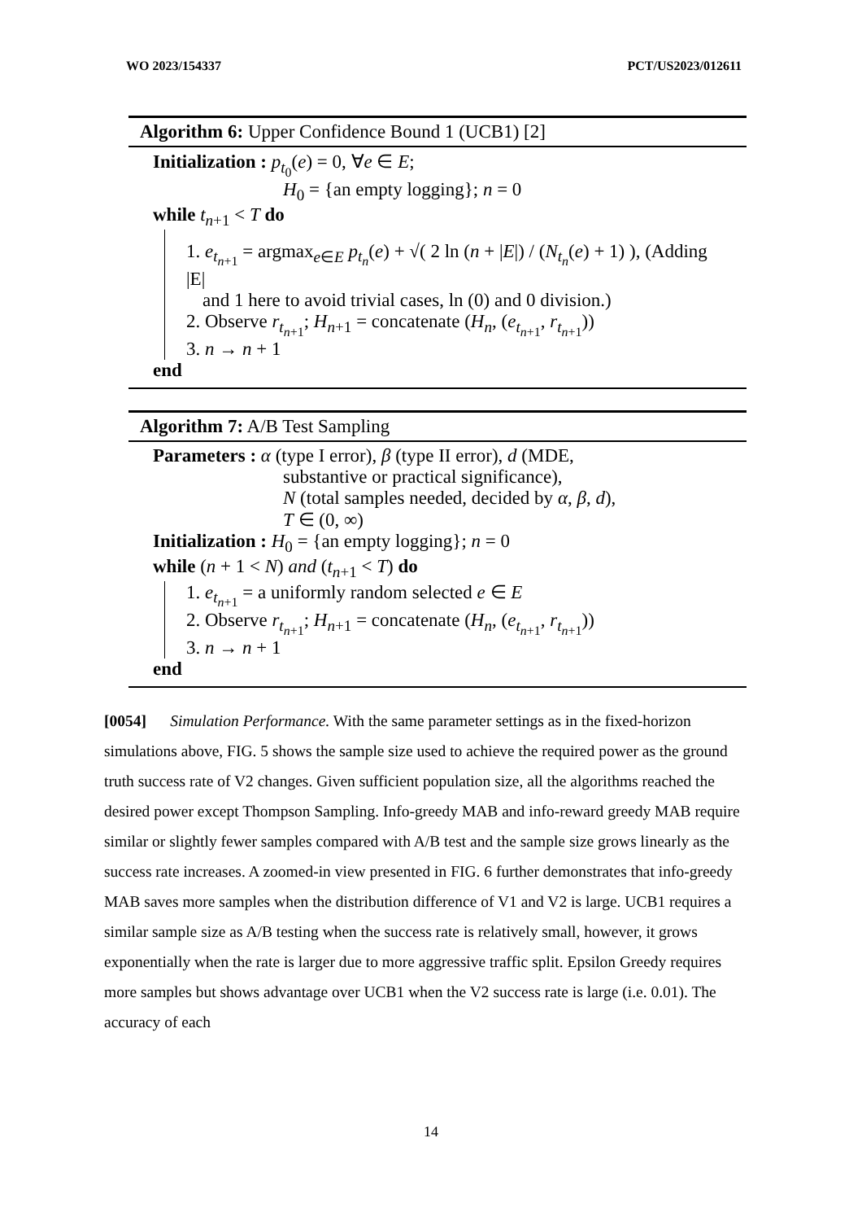WO 2023/154337 PCT/US2023/012611
Algorithm 6: Upper Confidence Bound 1 (UCB1) [2]
Initialization : p<sub>t<sub>0</sub></sub>(e) = 0, ∀e ∈ E;
H<sub>0</sub> = {an empty logging}; n = 0
while t<sub>n+1</sub> < T do
1. e<sub>t<sub>n+1</sub></sub> = argmax<sub>e∈E</sub> p<sub>t<sub>n</sub></sub>(e) + √( 2 ln (n + |E|) / (N<sub>t<sub>n</sub></sub>(e) + 1) ), (Adding |E|
and 1 here to avoid trivial cases, ln (0) and 0 division.)
2. Observe r<sub>t<sub>n+1</sub></sub>; H<sub>n+1</sub> = concatenate (H<sub>n</sub>, (e<sub>t<sub>n+1</sub></sub>, r<sub>t<sub>n+1</sub></sub>))
3. n → n + 1
end
Algorithm 7: A/B Test Sampling
Parameters : α (type I error), β (type II error), d (MDE,
substantive or practical significance),
N (total samples needed, decided by α, β, d),
T ∈ (0, ∞)
Initialization : H<sub>0</sub> = {an empty logging}; n = 0
while (n + 1 < N) and (t<sub>n+1</sub> < T) do
1. e<sub>t<sub>n+1</sub></sub> = a uniformly random selected e ∈ E
2. Observe r<sub>t<sub>n+1</sub></sub>; H<sub>n+1</sub> = concatenate (H<sub>n</sub>, (e<sub>t<sub>n+1</sub></sub>, r<sub>t<sub>n+1</sub></sub>))
3. n → n + 1
end
[0054] Simulation Performance. With the same parameter settings as in the fixed-horizon simulations above, FIG. 5 shows the sample size used to achieve the required power as the ground truth success rate of V2 changes. Given sufficient population size, all the algorithms reached the desired power except Thompson Sampling. Info-greedy MAB and info-reward greedy MAB require similar or slightly fewer samples compared with A/B test and the sample size grows linearly as the success rate increases. A zoomed-in view presented in FIG. 6 further demonstrates that info-greedy MAB saves more samples when the distribution difference of V1 and V2 is large. UCB1 requires a similar sample size as A/B testing when the success rate is relatively small, however, it grows exponentially when the rate is larger due to more aggressive traffic split. Epsilon Greedy requires more samples but shows advantage over UCB1 when the V2 success rate is large (i.e. 0.01). The accuracy of each
14